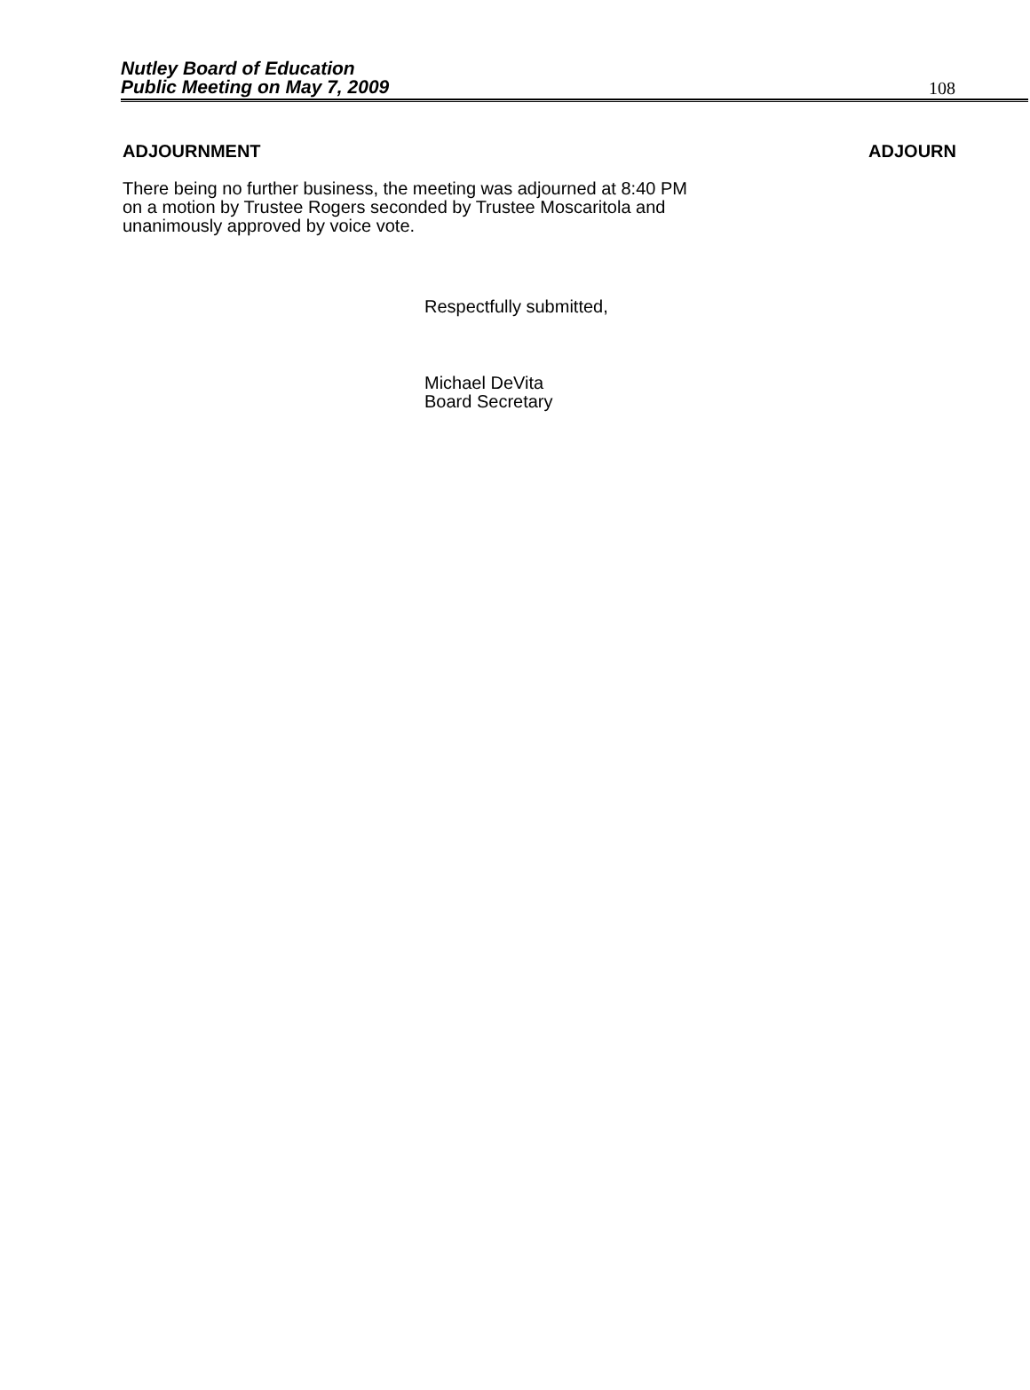Nutley Board of Education
Public Meeting on May 7, 2009
108
ADJOURNMENT ADJOURN
There being no further business, the meeting was adjourned at 8:40 PM on a motion by Trustee Rogers seconded by Trustee Moscaritola and unanimously approved by voice vote.
Respectfully submitted,
Michael DeVita
Board Secretary